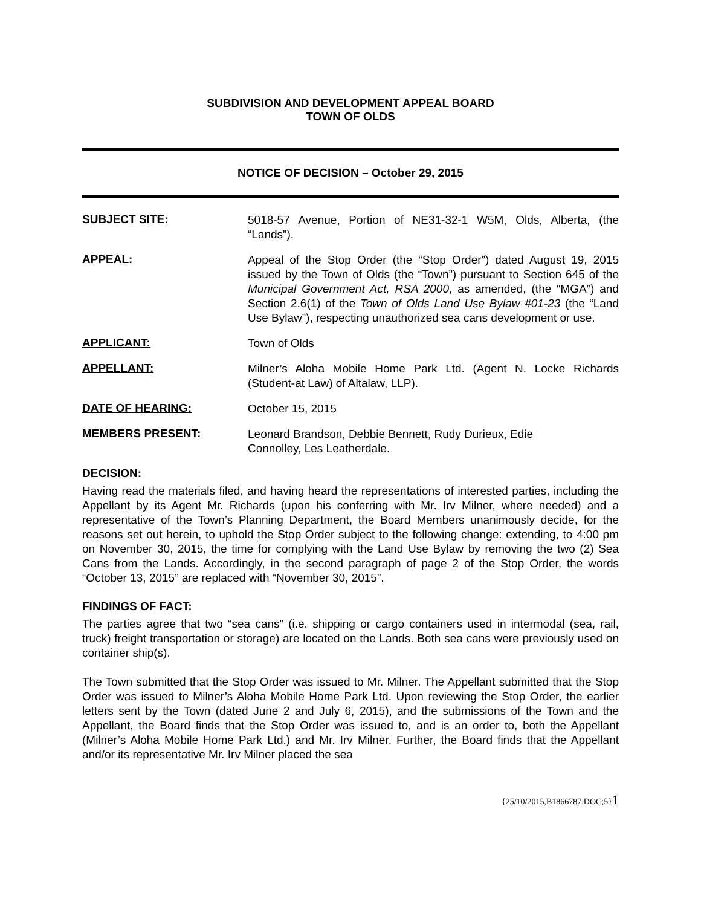SUBDIVISION AND DEVELOPMENT APPEAL BOARD
TOWN OF OLDS
NOTICE OF DECISION – October 29, 2015
SUBJECT SITE:
5018-57 Avenue, Portion of NE31-32-1 W5M, Olds, Alberta, (the “Lands”).
APPEAL:
Appeal of the Stop Order (the “Stop Order”) dated August 19, 2015 issued by the Town of Olds (the “Town”) pursuant to Section 645 of the Municipal Government Act, RSA 2000, as amended, (the “MGA”) and Section 2.6(1) of the Town of Olds Land Use Bylaw #01-23 (the “Land Use Bylaw”), respecting unauthorized sea cans development or use.
APPLICANT:
Town of Olds
APPELLANT:
Milner’s Aloha Mobile Home Park Ltd. (Agent N. Locke Richards (Student-at Law) of Altalaw, LLP).
DATE OF HEARING:
October 15, 2015
MEMBERS PRESENT:
Leonard Brandson, Debbie Bennett, Rudy Durieux, Edie
Connolley, Les Leatherdale.
DECISION:
Having read the materials filed, and having heard the representations of interested parties, including the Appellant by its Agent Mr. Richards (upon his conferring with Mr. Irv Milner, where needed) and a representative of the Town’s Planning Department, the Board Members unanimously decide, for the reasons set out herein, to uphold the Stop Order subject to the following change: extending, to 4:00 pm on November 30, 2015, the time for complying with the Land Use Bylaw by removing the two (2) Sea Cans from the Lands. Accordingly, in the second paragraph of page 2 of the Stop Order, the words “October 13, 2015” are replaced with “November 30, 2015”.
FINDINGS OF FACT:
The parties agree that two “sea cans” (i.e. shipping or cargo containers used in intermodal (sea, rail, truck) freight transportation or storage) are located on the Lands. Both sea cans were previously used on container ship(s).
The Town submitted that the Stop Order was issued to Mr. Milner. The Appellant submitted that the Stop Order was issued to Milner’s Aloha Mobile Home Park Ltd. Upon reviewing the Stop Order, the earlier letters sent by the Town (dated June 2 and July 6, 2015), and the submissions of the Town and the Appellant, the Board finds that the Stop Order was issued to, and is an order to, both the Appellant (Milner’s Aloha Mobile Home Park Ltd.) and Mr. Irv Milner. Further, the Board finds that the Appellant and/or its representative Mr. Irv Milner placed the sea
{25/10/2015,B1866787.DOC;5}1